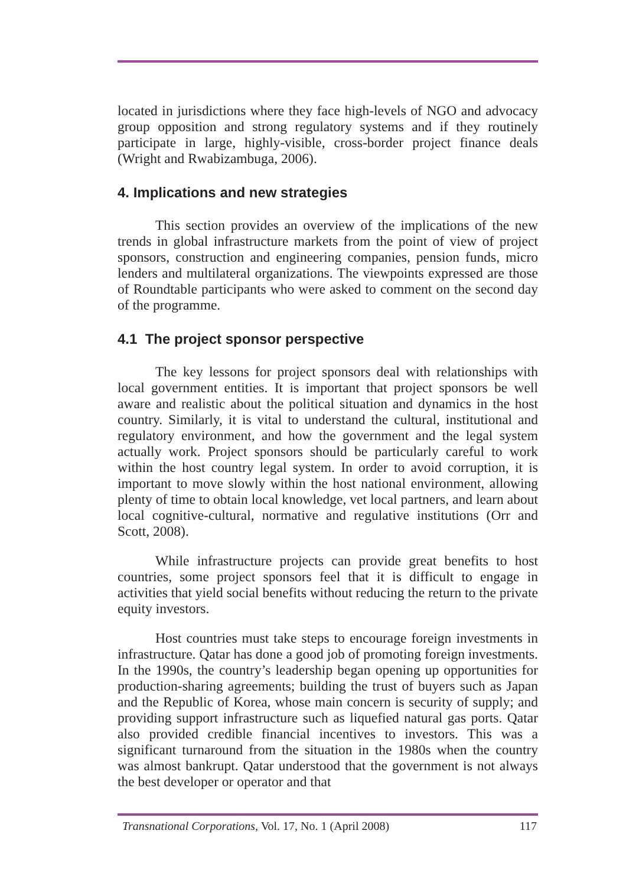located in jurisdictions where they face high-levels of NGO and advocacy group opposition and strong regulatory systems and if they routinely participate in large, highly-visible, cross-border project finance deals (Wright and Rwabizambuga, 2006).
4. Implications and new strategies
This section provides an overview of the implications of the new trends in global infrastructure markets from the point of view of project sponsors, construction and engineering companies, pension funds, micro lenders and multilateral organizations. The viewpoints expressed are those of Roundtable participants who were asked to comment on the second day of the programme.
4.1 The project sponsor perspective
The key lessons for project sponsors deal with relationships with local government entities. It is important that project sponsors be well aware and realistic about the political situation and dynamics in the host country. Similarly, it is vital to understand the cultural, institutional and regulatory environment, and how the government and the legal system actually work. Project sponsors should be particularly careful to work within the host country legal system. In order to avoid corruption, it is important to move slowly within the host national environment, allowing plenty of time to obtain local knowledge, vet local partners, and learn about local cognitive-cultural, normative and regulative institutions (Orr and Scott, 2008).
While infrastructure projects can provide great benefits to host countries, some project sponsors feel that it is difficult to engage in activities that yield social benefits without reducing the return to the private equity investors.
Host countries must take steps to encourage foreign investments in infrastructure. Qatar has done a good job of promoting foreign investments. In the 1990s, the country’s leadership began opening up opportunities for production-sharing agreements; building the trust of buyers such as Japan and the Republic of Korea, whose main concern is security of supply; and providing support infrastructure such as liquefied natural gas ports. Qatar also provided credible financial incentives to investors. This was a significant turnaround from the situation in the 1980s when the country was almost bankrupt. Qatar understood that the government is not always the best developer or operator and that
Transnational Corporations, Vol. 17, No. 1 (April 2008) 117